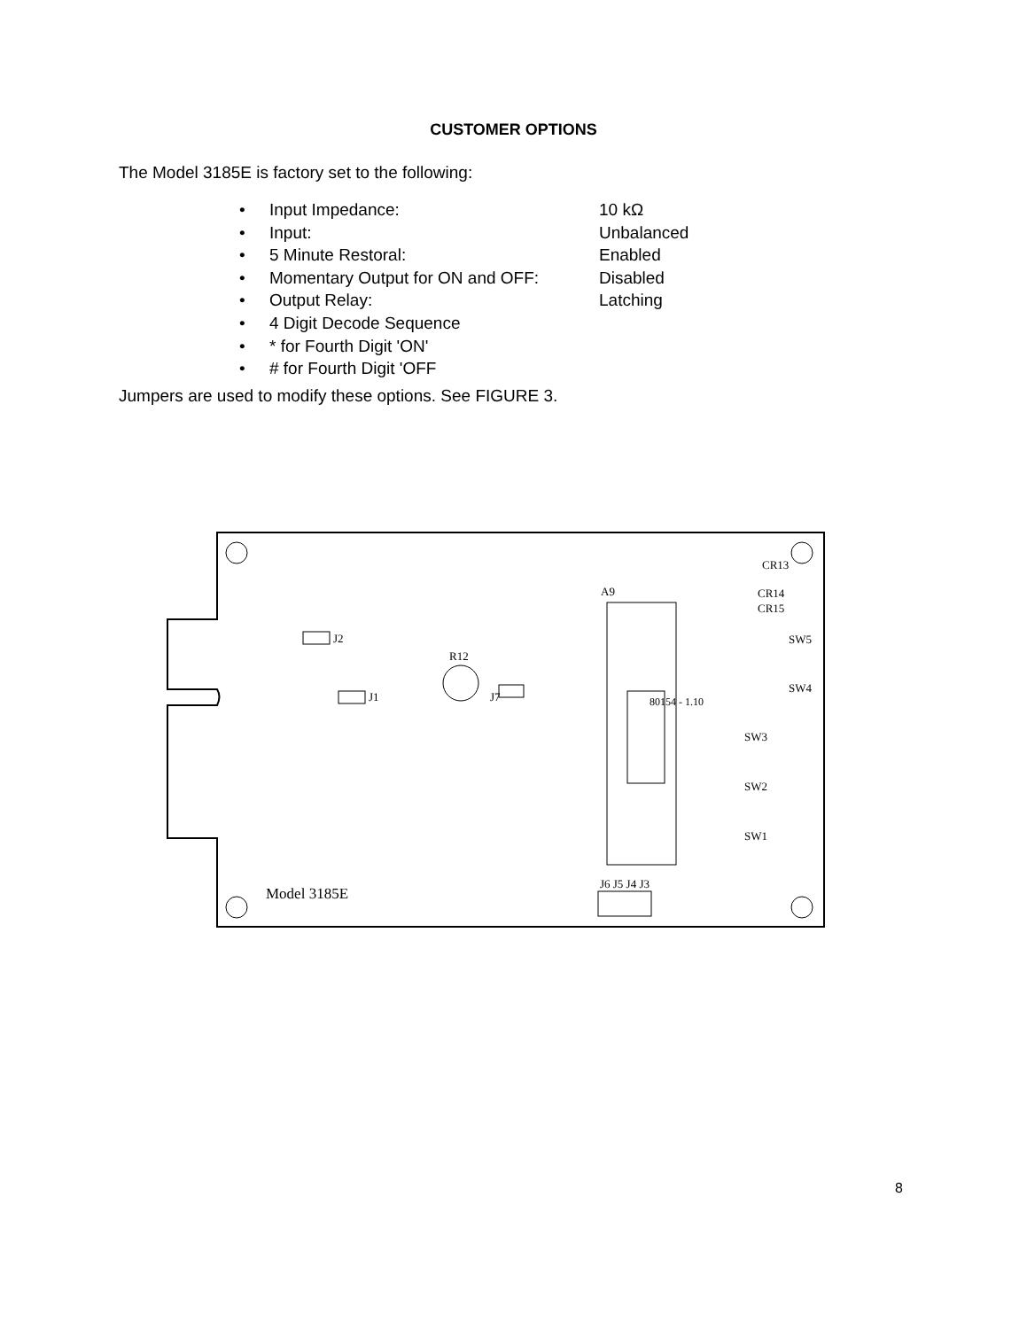CUSTOMER OPTIONS
The Model 3185E is factory set to the following:
• Input Impedance: 10 kΩ
• Input: Unbalanced
• 5 Minute Restoral: Enabled
• Momentary Output for ON and OFF: Disabled
• Output Relay: Latching
• 4 Digit Decode Sequence
• * for Fourth Digit 'ON'
• # for Fourth Digit 'OFF
Jumpers are used to modify these options. See FIGURE 3.
J2
J1
R12
J7
A9
80154 - 1.10
CR13
CR14
CR15
SW3
SW2
SW1
SW5
SW4
J6 J5 J4 J3
Model 3185E
8